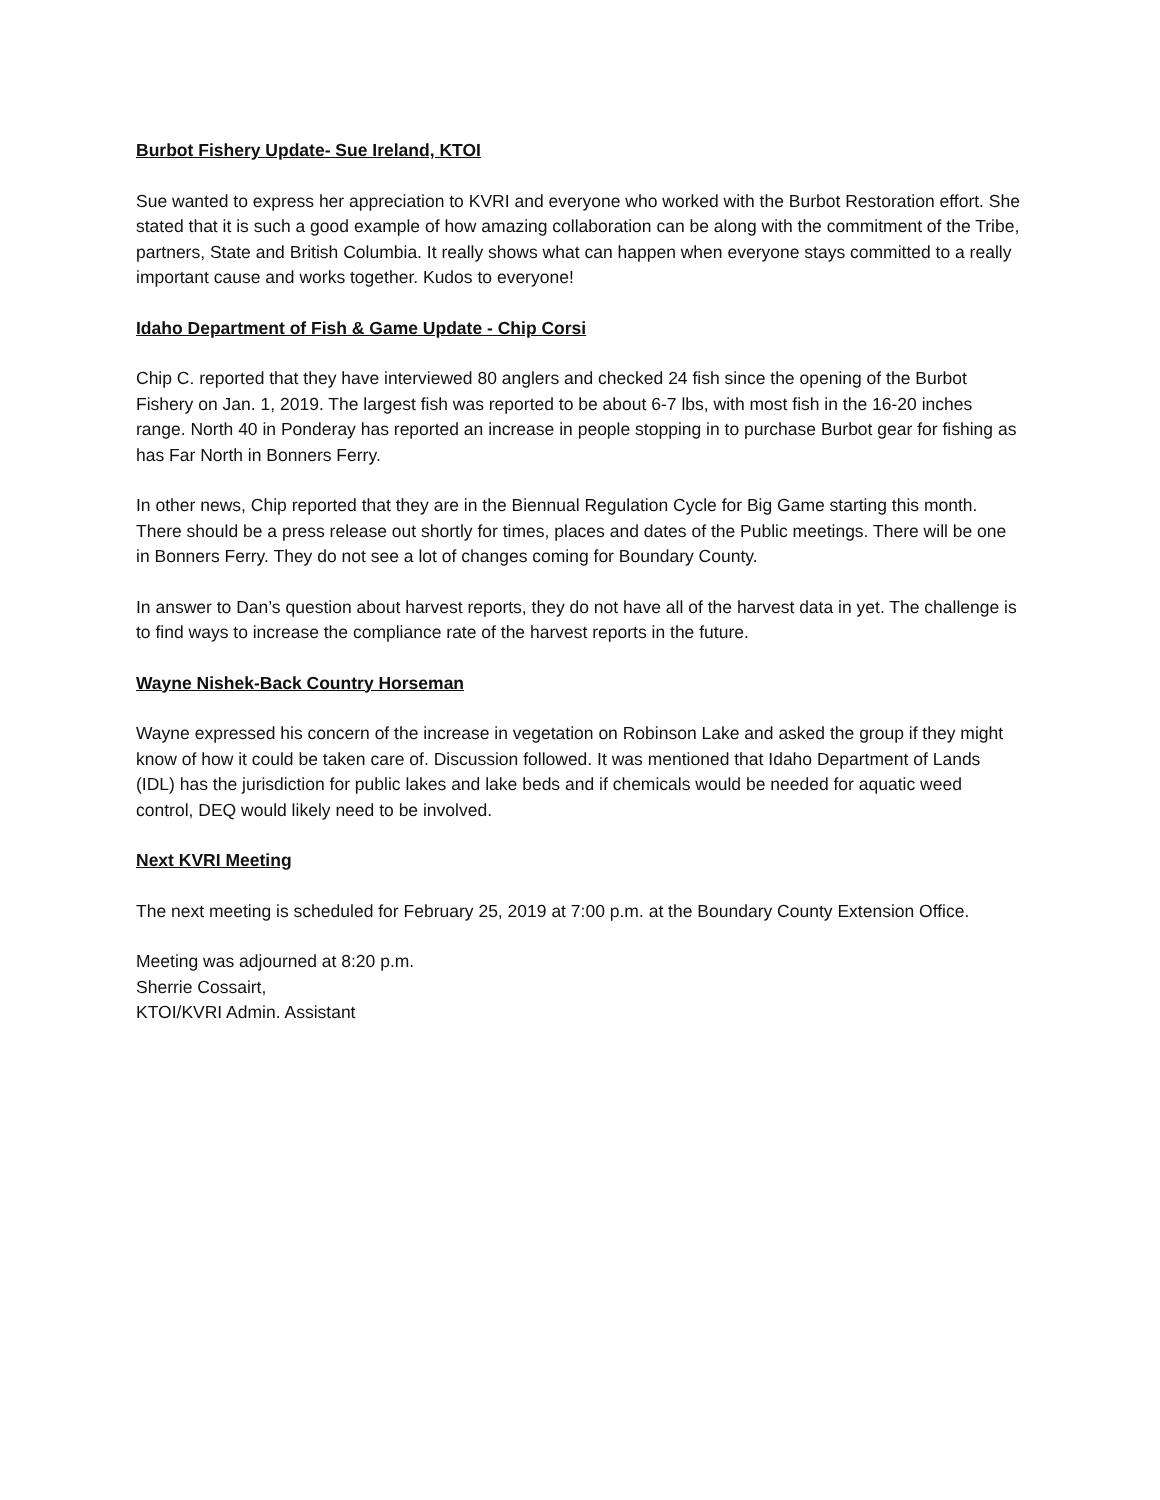Burbot Fishery Update- Sue Ireland, KTOI
Sue wanted to express her appreciation to KVRI and everyone who worked with the Burbot Restoration effort. She stated that it is such a good example of how amazing collaboration can be along with the commitment of the Tribe, partners, State and British Columbia. It really shows what can happen when everyone stays committed to a really important cause and works together. Kudos to everyone!
Idaho Department of Fish & Game Update - Chip Corsi
Chip C. reported that they have interviewed 80 anglers and checked 24 fish since the opening of the Burbot Fishery on Jan. 1, 2019. The largest fish was reported to be about 6-7 lbs, with most fish in the 16-20 inches range. North 40 in Ponderay has reported an increase in people stopping in to purchase Burbot gear for fishing as has Far North in Bonners Ferry.
In other news, Chip reported that they are in the Biennual Regulation Cycle for Big Game starting this month. There should be a press release out shortly for times, places and dates of the Public meetings. There will be one in Bonners Ferry. They do not see a lot of changes coming for Boundary County.
In answer to Dan’s question about harvest reports, they do not have all of the harvest data in yet. The challenge is to find ways to increase the compliance rate of the harvest reports in the future.
Wayne Nishek-Back Country Horseman
Wayne expressed his concern of the increase in vegetation on Robinson Lake and asked the group if they might know of how it could be taken care of. Discussion followed. It was mentioned that Idaho Department of Lands (IDL) has the jurisdiction for public lakes and lake beds and if chemicals would be needed for aquatic weed control, DEQ would likely need to be involved.
Next KVRI Meeting
The next meeting is scheduled for February 25, 2019 at 7:00 p.m. at the Boundary County Extension Office.
Meeting was adjourned at 8:20 p.m.
Sherrie Cossairt,
KTOI/KVRI Admin. Assistant